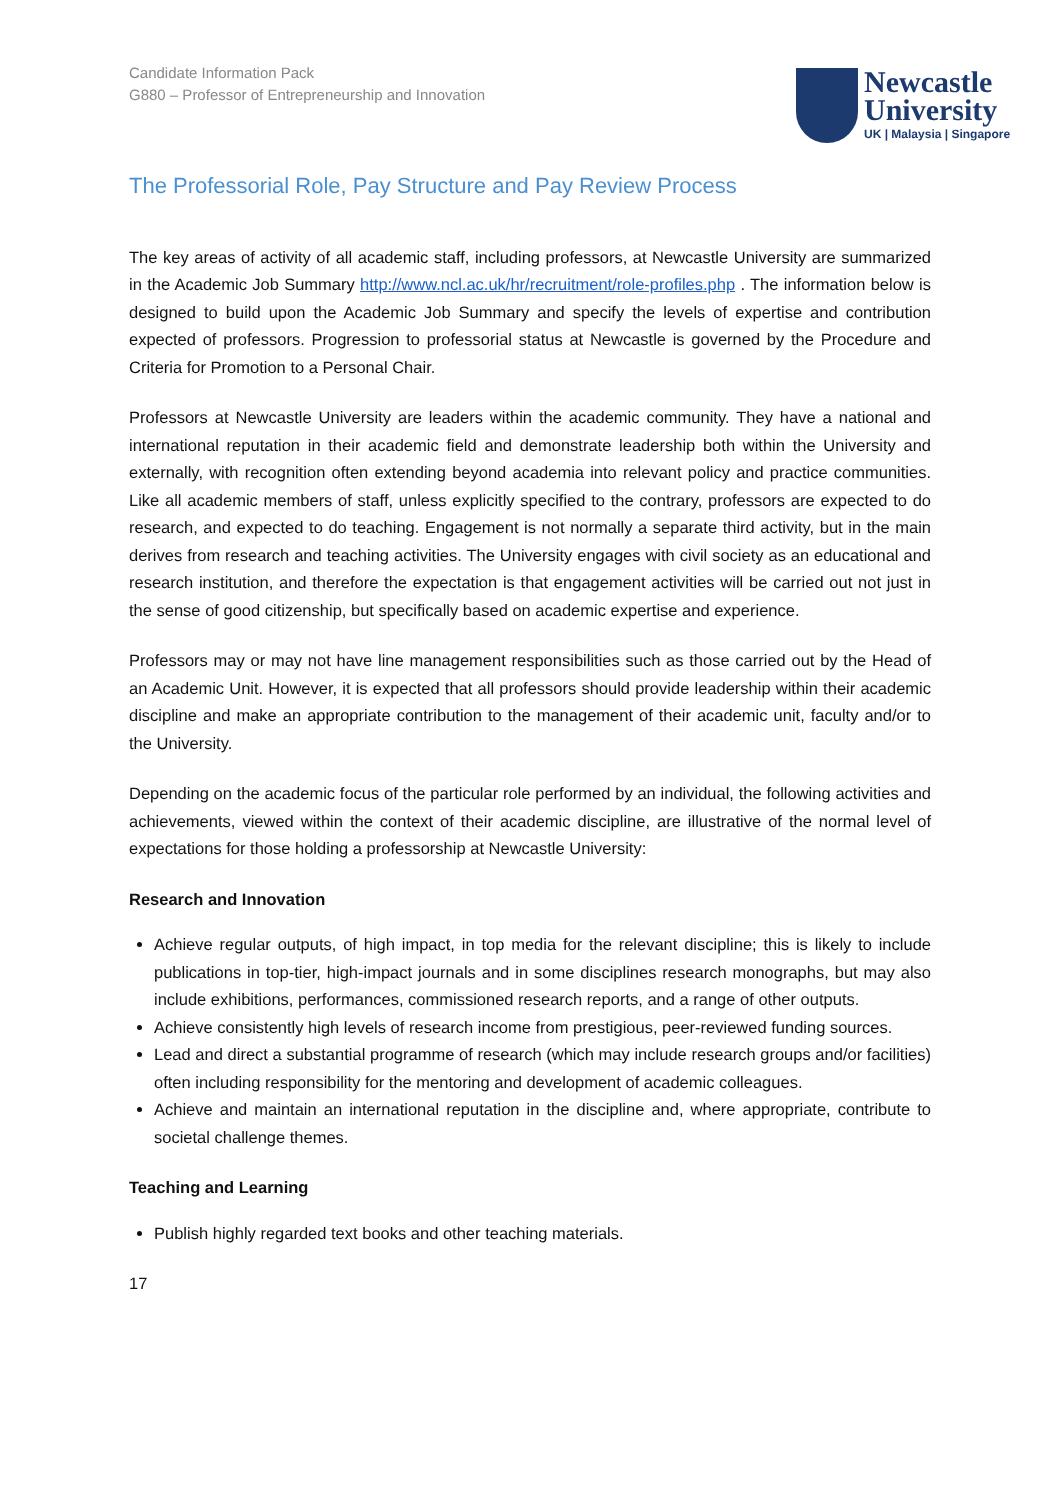Candidate Information Pack
G880 – Professor of Entrepreneurship and Innovation
Newcastle
University
UK | Malaysia | Singapore
The Professorial Role, Pay Structure and Pay Review Process
The key areas of activity of all academic staff, including professors, at Newcastle University are summarized in the Academic Job Summary http://www.ncl.ac.uk/hr/recruitment/role-profiles.php . The information below is designed to build upon the Academic Job Summary and specify the levels of expertise and contribution expected of professors. Progression to professorial status at Newcastle is governed by the Procedure and Criteria for Promotion to a Personal Chair.
Professors at Newcastle University are leaders within the academic community. They have a national and international reputation in their academic field and demonstrate leadership both within the University and externally, with recognition often extending beyond academia into relevant policy and practice communities. Like all academic members of staff, unless explicitly specified to the contrary, professors are expected to do research, and expected to do teaching. Engagement is not normally a separate third activity, but in the main derives from research and teaching activities. The University engages with civil society as an educational and research institution, and therefore the expectation is that engagement activities will be carried out not just in the sense of good citizenship, but specifically based on academic expertise and experience.
Professors may or may not have line management responsibilities such as those carried out by the Head of an Academic Unit. However, it is expected that all professors should provide leadership within their academic discipline and make an appropriate contribution to the management of their academic unit, faculty and/or to the University.
Depending on the academic focus of the particular role performed by an individual, the following activities and achievements, viewed within the context of their academic discipline, are illustrative of the normal level of expectations for those holding a professorship at Newcastle University:
Research and Innovation
Achieve regular outputs, of high impact, in top media for the relevant discipline; this is likely to include publications in top-tier, high-impact journals and in some disciplines research monographs, but may also include exhibitions, performances, commissioned research reports, and a range of other outputs.
Achieve consistently high levels of research income from prestigious, peer-reviewed funding sources.
Lead and direct a substantial programme of research (which may include research groups and/or facilities) often including responsibility for the mentoring and development of academic colleagues.
Achieve and maintain an international reputation in the discipline and, where appropriate, contribute to societal challenge themes.
Teaching and Learning
Publish highly regarded text books and other teaching materials.
17